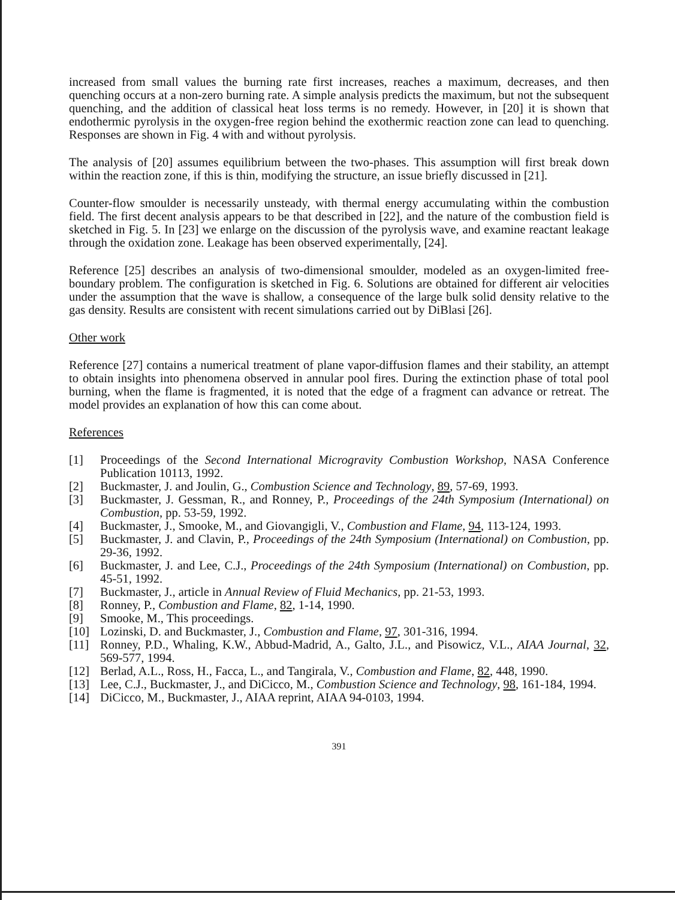increased from small values the burning rate first increases, reaches a maximum, decreases, and then quenching occurs at a non-zero burning rate. A simple analysis predicts the maximum, but not the subsequent quenching, and the addition of classical heat loss terms is no remedy. However, in [20] it is shown that endothermic pyrolysis in the oxygen-free region behind the exothermic reaction zone can lead to quenching. Responses are shown in Fig. 4 with and without pyrolysis.
The analysis of [20] assumes equilibrium between the two-phases. This assumption will first break down within the reaction zone, if this is thin, modifying the structure, an issue briefly discussed in [21].
Counter-flow smoulder is necessarily unsteady, with thermal energy accumulating within the combustion field. The first decent analysis appears to be that described in [22], and the nature of the combustion field is sketched in Fig. 5. In [23] we enlarge on the discussion of the pyrolysis wave, and examine reactant leakage through the oxidation zone. Leakage has been observed experimentally, [24].
Reference [25] describes an analysis of two-dimensional smoulder, modeled as an oxygen-limited free-boundary problem. The configuration is sketched in Fig. 6. Solutions are obtained for different air velocities under the assumption that the wave is shallow, a consequence of the large bulk solid density relative to the gas density. Results are consistent with recent simulations carried out by DiBlasi [26].
Other work
Reference [27] contains a numerical treatment of plane vapor-diffusion flames and their stability, an attempt to obtain insights into phenomena observed in annular pool fires. During the extinction phase of total pool burning, when the flame is fragmented, it is noted that the edge of a fragment can advance or retreat. The model provides an explanation of how this can come about.
References
[1] Proceedings of the Second International Microgravity Combustion Workshop, NASA Conference Publication 10113, 1992.
[2] Buckmaster, J. and Joulin, G., Combustion Science and Technology, 89, 57-69, 1993.
[3] Buckmaster, J. Gessman, R., and Ronney, P., Proceedings of the 24th Symposium (International) on Combustion, pp. 53-59, 1992.
[4] Buckmaster, J., Smooke, M., and Giovangigli, V., Combustion and Flame, 94, 113-124, 1993.
[5] Buckmaster, J. and Clavin, P., Proceedings of the 24th Symposium (International) on Combustion, pp. 29-36, 1992.
[6] Buckmaster, J. and Lee, C.J., Proceedings of the 24th Symposium (International) on Combustion, pp. 45-51, 1992.
[7] Buckmaster, J., article in Annual Review of Fluid Mechanics, pp. 21-53, 1993.
[8] Ronney, P., Combustion and Flame, 82, 1-14, 1990.
[9] Smooke, M., This proceedings.
[10] Lozinski, D. and Buckmaster, J., Combustion and Flame, 97, 301-316, 1994.
[11] Ronney, P.D., Whaling, K.W., Abbud-Madrid, A., Galto, J.L., and Pisowicz, V.L., AIAA Journal, 32, 569-577, 1994.
[12] Berlad, A.L., Ross, H., Facca, L., and Tangirala, V., Combustion and Flame, 82, 448, 1990.
[13] Lee, C.J., Buckmaster, J., and DiCicco, M., Combustion Science and Technology, 98, 161-184, 1994.
[14] DiCicco, M., Buckmaster, J., AIAA reprint, AIAA 94-0103, 1994.
391